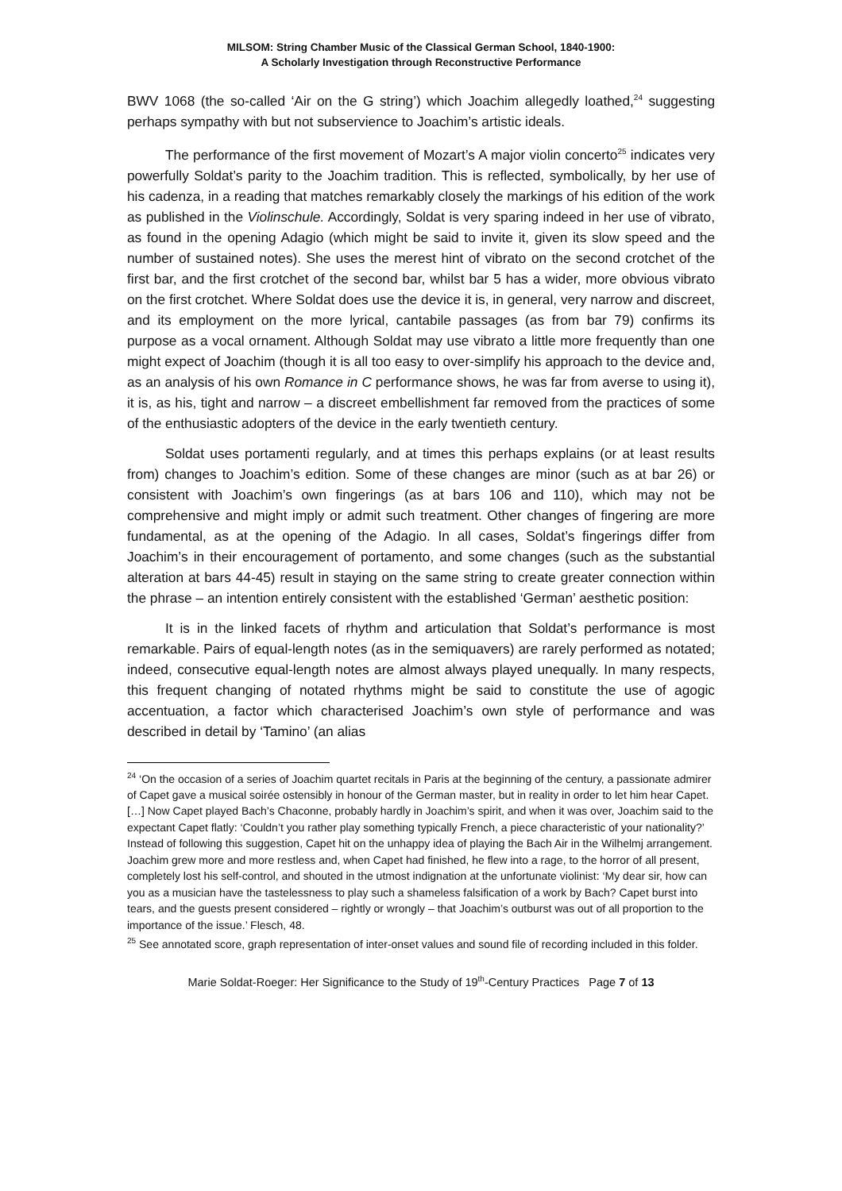MILSOM: String Chamber Music of the Classical German School, 1840-1900:
A Scholarly Investigation through Reconstructive Performance
BWV 1068 (the so-called ‘Air on the G string’) which Joachim allegedly loathed,<sup>24</sup> suggesting perhaps sympathy with but not subservience to Joachim’s artistic ideals.
The performance of the first movement of Mozart’s A major violin concerto<sup>25</sup> indicates very powerfully Soldat’s parity to the Joachim tradition. This is reflected, symbolically, by her use of his cadenza, in a reading that matches remarkably closely the markings of his edition of the work as published in the Violinschule. Accordingly, Soldat is very sparing indeed in her use of vibrato, as found in the opening Adagio (which might be said to invite it, given its slow speed and the number of sustained notes). She uses the merest hint of vibrato on the second crotchet of the first bar, and the first crotchet of the second bar, whilst bar 5 has a wider, more obvious vibrato on the first crotchet. Where Soldat does use the device it is, in general, very narrow and discreet, and its employment on the more lyrical, cantabile passages (as from bar 79) confirms its purpose as a vocal ornament. Although Soldat may use vibrato a little more frequently than one might expect of Joachim (though it is all too easy to over-simplify his approach to the device and, as an analysis of his own Romance in C performance shows, he was far from averse to using it), it is, as his, tight and narrow – a discreet embellishment far removed from the practices of some of the enthusiastic adopters of the device in the early twentieth century.
Soldat uses portamenti regularly, and at times this perhaps explains (or at least results from) changes to Joachim’s edition. Some of these changes are minor (such as at bar 26) or consistent with Joachim’s own fingerings (as at bars 106 and 110), which may not be comprehensive and might imply or admit such treatment. Other changes of fingering are more fundamental, as at the opening of the Adagio. In all cases, Soldat’s fingerings differ from Joachim’s in their encouragement of portamento, and some changes (such as the substantial alteration at bars 44-45) result in staying on the same string to create greater connection within the phrase – an intention entirely consistent with the established ‘German’ aesthetic position:
It is in the linked facets of rhythm and articulation that Soldat’s performance is most remarkable. Pairs of equal-length notes (as in the semiquavers) are rarely performed as notated; indeed, consecutive equal-length notes are almost always played unequally. In many respects, this frequent changing of notated rhythms might be said to constitute the use of agogic accentuation, a factor which characterised Joachim’s own style of performance and was described in detail by ‘Tamino’ (an alias
<sup>24</sup> ‘On the occasion of a series of Joachim quartet recitals in Paris at the beginning of the century, a passionate admirer of Capet gave a musical soirée ostensibly in honour of the German master, but in reality in order to let him hear Capet. […] Now Capet played Bach’s Chaconne, probably hardly in Joachim’s spirit, and when it was over, Joachim said to the expectant Capet flatly: ‘Couldn’t you rather play something typically French, a piece characteristic of your nationality?’ Instead of following this suggestion, Capet hit on the unhappy idea of playing the Bach Air in the Wilhelmj arrangement. Joachim grew more and more restless and, when Capet had finished, he flew into a rage, to the horror of all present, completely lost his self-control, and shouted in the utmost indignation at the unfortunate violinist: ‘My dear sir, how can you as a musician have the tastelessness to play such a shameless falsification of a work by Bach? Capet burst into tears, and the guests present considered – rightly or wrongly – that Joachim’s outburst was out of all proportion to the importance of the issue.’ Flesch, 48.
<sup>25</sup> See annotated score, graph representation of inter-onset values and sound file of recording included in this folder.
Marie Soldat-Roeger: Her Significance to the Study of 19<sup>th</sup>-Century Practices Page 7 of 13